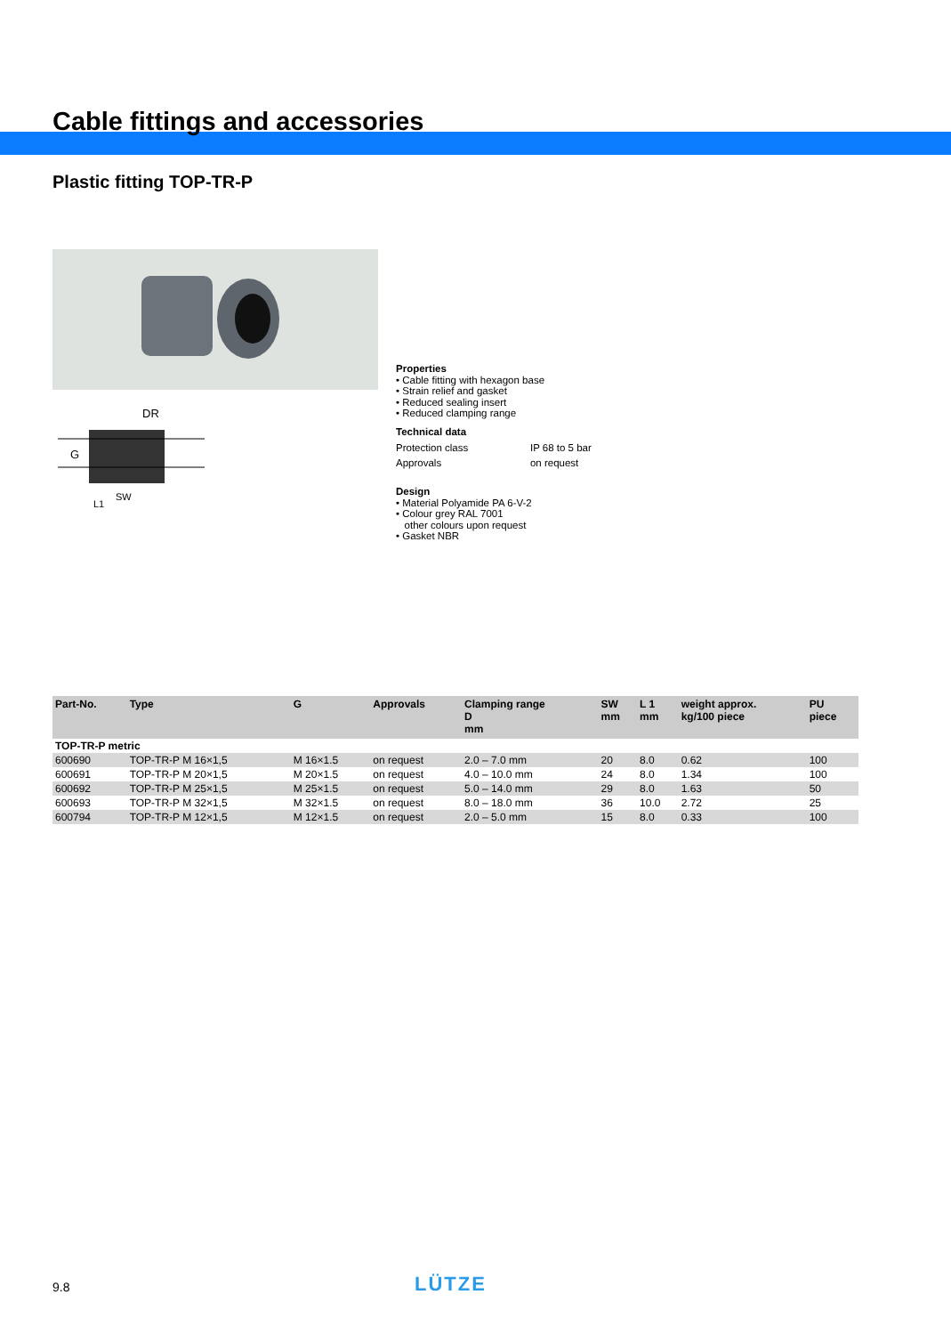Cable fittings and accessories
Plastic fitting TOP-TR-P
DR
G
SW
L1
Properties
• Cable fitting with hexagon base
• Strain relief and gasket
• Reduced sealing insert
• Reduced clamping range
Technical data
| Protection class | IP 68 to 5 bar |
| Approvals | on request |
Design
• Material Polyamide PA 6-V-2
• Colour grey RAL 7001
other colours upon request
• Gasket NBR
| Part-No. | Type | G | Approvals | Clamping range D mm | SW mm | L 1 mm | weight approx. kg/100 piece | PU piece |
| --- | --- | --- | --- | --- | --- | --- | --- | --- |
| TOP-TR-P metric | | | | | | | | |
| 600690 | TOP-TR-P M 16×1,5 | M 16×1.5 | on request | 2.0 – 7.0 mm | 20 | 8.0 | 0.62 | 100 |
| 600691 | TOP-TR-P M 20×1,5 | M 20×1.5 | on request | 4.0 – 10.0 mm | 24 | 8.0 | 1.34 | 100 |
| 600692 | TOP-TR-P M 25×1,5 | M 25×1.5 | on request | 5.0 – 14.0 mm | 29 | 8.0 | 1.63 | 50 |
| 600693 | TOP-TR-P M 32×1,5 | M 32×1.5 | on request | 8.0 – 18.0 mm | 36 | 10.0 | 2.72 | 25 |
| 600794 | TOP-TR-P M 12×1,5 | M 12×1.5 | on request | 2.0 – 5.0 mm | 15 | 8.0 | 0.33 | 100 |
9.8 LÜTZE